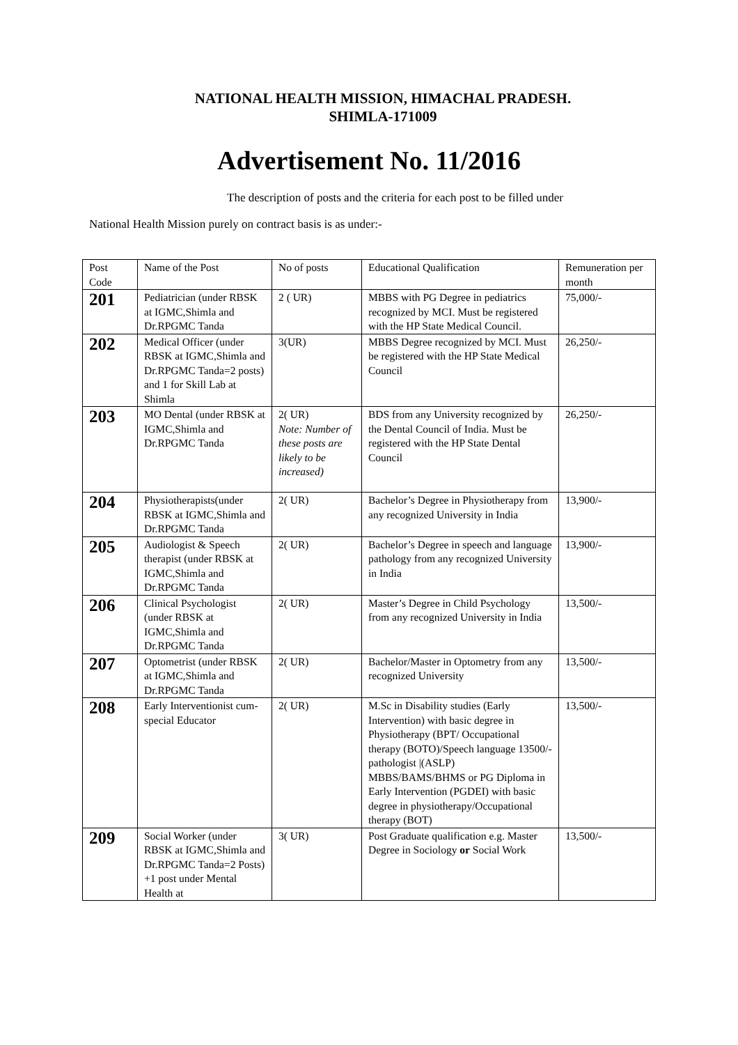NATIONAL HEALTH MISSION, HIMACHAL PRADESH.
SHIMLA-171009
Advertisement No. 11/2016
The description of posts and the criteria for each post to be filled under
National Health Mission purely on contract basis is as under:-
| Post Code | Name of the Post | No of posts | Educational Qualification | Remuneration per month |
| 201 | Pediatrician (under RBSK at IGMC,Shimla and Dr.RPGMC Tanda | 2 ( UR) | MBBS with PG Degree in pediatrics recognized by MCI. Must be registered with the HP State Medical Council. | 75,000/- |
| 202 | Medical Officer (under RBSK at IGMC,Shimla and Dr.RPGMC Tanda=2 posts) and 1 for Skill Lab at Shimla | 3(UR) | MBBS Degree recognized by MCI. Must be registered with the HP State Medical Council | 26,250/- |
| 203 | MO Dental (under RBSK at IGMC,Shimla and Dr.RPGMC Tanda | 2( UR) Note: Number of these posts are likely to be increased) | BDS from any University recognized by the Dental Council of India. Must be registered with the HP State Dental Council | 26,250/- |
| 204 | Physiotherapists(under RBSK at IGMC,Shimla and Dr.RPGMC Tanda | 2( UR) | Bachelor’s Degree in Physiotherapy from any recognized University in India | 13,900/- |
| 205 | Audiologist & Speech therapist (under RBSK at IGMC,Shimla and Dr.RPGMC Tanda | 2( UR) | Bachelor’s Degree in speech and language pathology from any recognized University in India | 13,900/- |
| 206 | Clinical Psychologist (under RBSK at IGMC,Shimla and Dr.RPGMC Tanda | 2( UR) | Master’s Degree in Child Psychology from any recognized University in India | 13,500/- |
| 207 | Optometrist (under RBSK at IGMC,Shimla and Dr.RPGMC Tanda | 2( UR) | Bachelor/Master in Optometry from any recognized University | 13,500/- |
| 208 | Early Interventionist cum- special Educator | 2( UR) | M.Sc in Disability studies (Early Intervention) with basic degree in Physiotherapy (BPT/ Occupational therapy (BOTO)/Speech language 13500/-pathologist /(ASLP) MBBS/BAMS/BHMS or PG Diploma in Early Intervention (PGDEI) with basic degree in physiotherapy/Occupational therapy (BOT) | 13,500/- |
| 209 | Social Worker (under RBSK at IGMC,Shimla and Dr.RPGMC Tanda=2 Posts) +1 post under Mental Health at | 3( UR) | Post Graduate qualification e.g. Master Degree in Sociology or Social Work | 13,500/- |